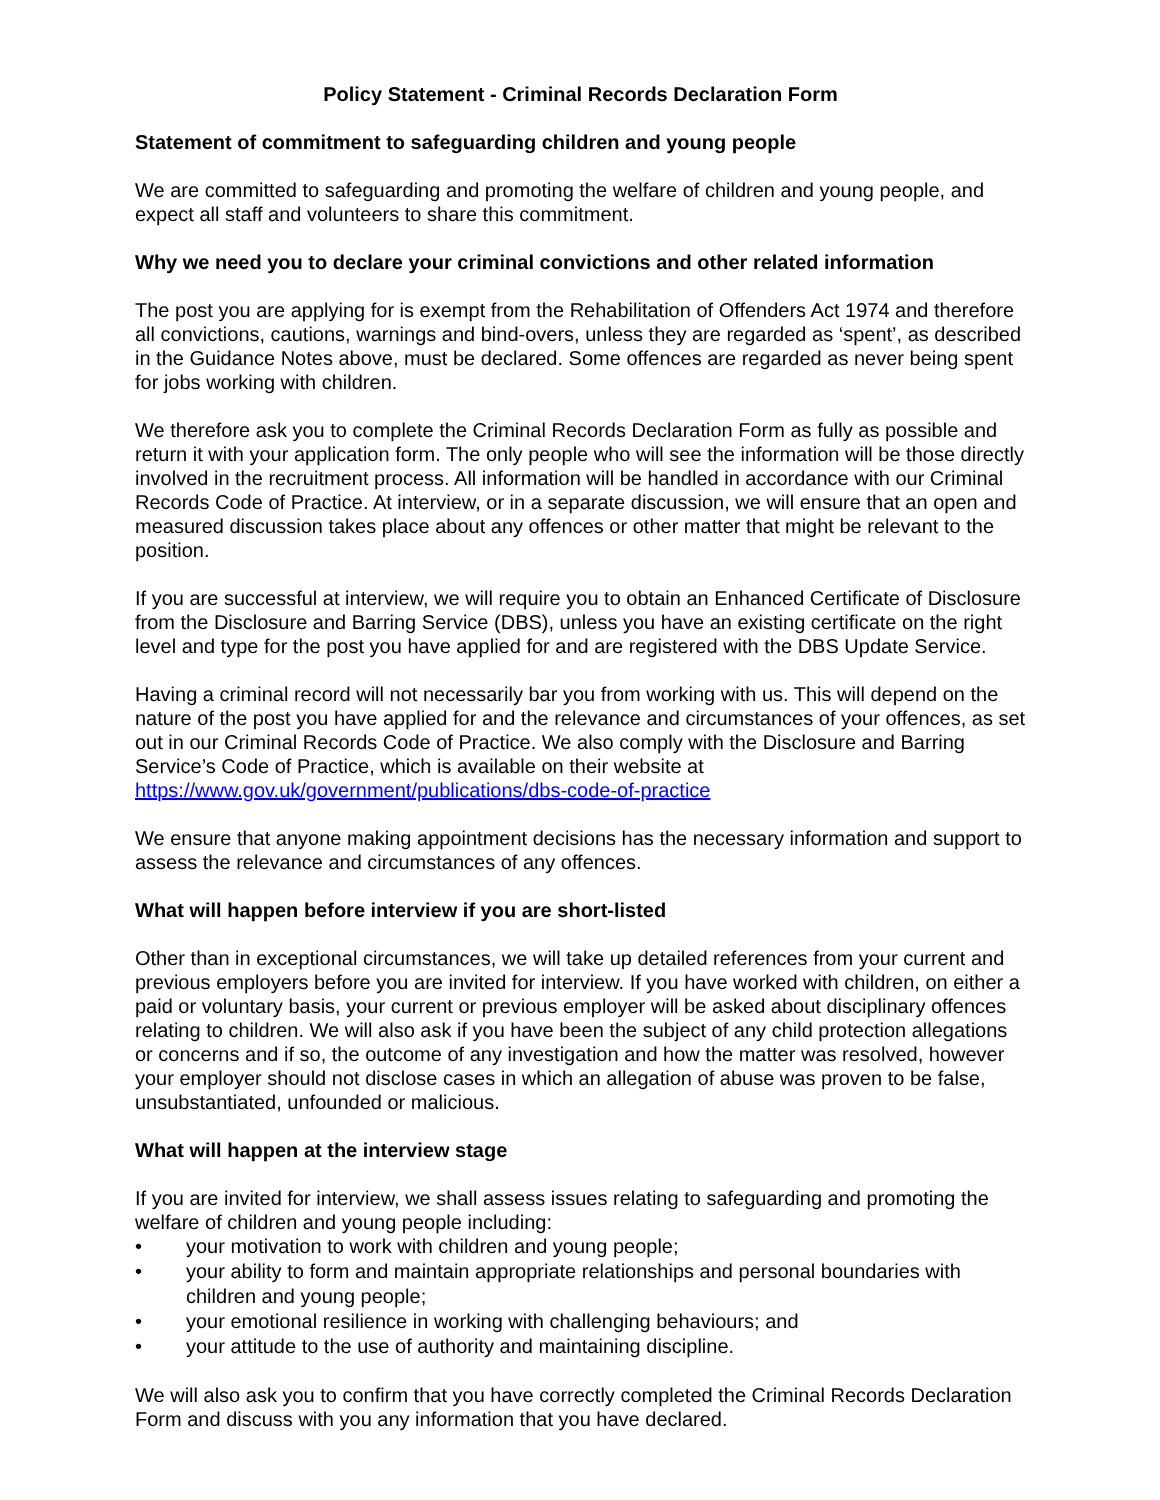Policy Statement - Criminal Records Declaration Form
Statement of commitment to safeguarding children and young people
We are committed to safeguarding and promoting the welfare of children and young people, and expect all staff and volunteers to share this commitment.
Why we need you to declare your criminal convictions and other related information
The post you are applying for is exempt from the Rehabilitation of Offenders Act 1974 and therefore all convictions, cautions, warnings and bind-overs, unless they are regarded as ‘spent’, as described in the Guidance Notes above, must be declared. Some offences are regarded as never being spent for jobs working with children.
We therefore ask you to complete the Criminal Records Declaration Form as fully as possible and return it with your application form. The only people who will see the information will be those directly involved in the recruitment process. All information will be handled in accordance with our Criminal Records Code of Practice. At interview, or in a separate discussion, we will ensure that an open and measured discussion takes place about any offences or other matter that might be relevant to the position.
If you are successful at interview, we will require you to obtain an Enhanced Certificate of Disclosure from the Disclosure and Barring Service (DBS), unless you have an existing certificate on the right level and type for the post you have applied for and are registered with the DBS Update Service.
Having a criminal record will not necessarily bar you from working with us. This will depend on the nature of the post you have applied for and the relevance and circumstances of your offences, as set out in our Criminal Records Code of Practice. We also comply with the Disclosure and Barring Service’s Code of Practice, which is available on their website at https://www.gov.uk/government/publications/dbs-code-of-practice
We ensure that anyone making appointment decisions has the necessary information and support to assess the relevance and circumstances of any offences.
What will happen before interview if you are short-listed
Other than in exceptional circumstances, we will take up detailed references from your current and previous employers before you are invited for interview. If you have worked with children, on either a paid or voluntary basis, your current or previous employer will be asked about disciplinary offences relating to children. We will also ask if you have been the subject of any child protection allegations or concerns and if so, the outcome of any investigation and how the matter was resolved, however your employer should not disclose cases in which an allegation of abuse was proven to be false, unsubstantiated, unfounded or malicious.
What will happen at the interview stage
If you are invited for interview, we shall assess issues relating to safeguarding and promoting the welfare of children and young people including:
• your motivation to work with children and young people;
• your ability to form and maintain appropriate relationships and personal boundaries with children and young people;
• your emotional resilience in working with challenging behaviours; and
• your attitude to the use of authority and maintaining discipline.
We will also ask you to confirm that you have correctly completed the Criminal Records Declaration Form and discuss with you any information that you have declared.